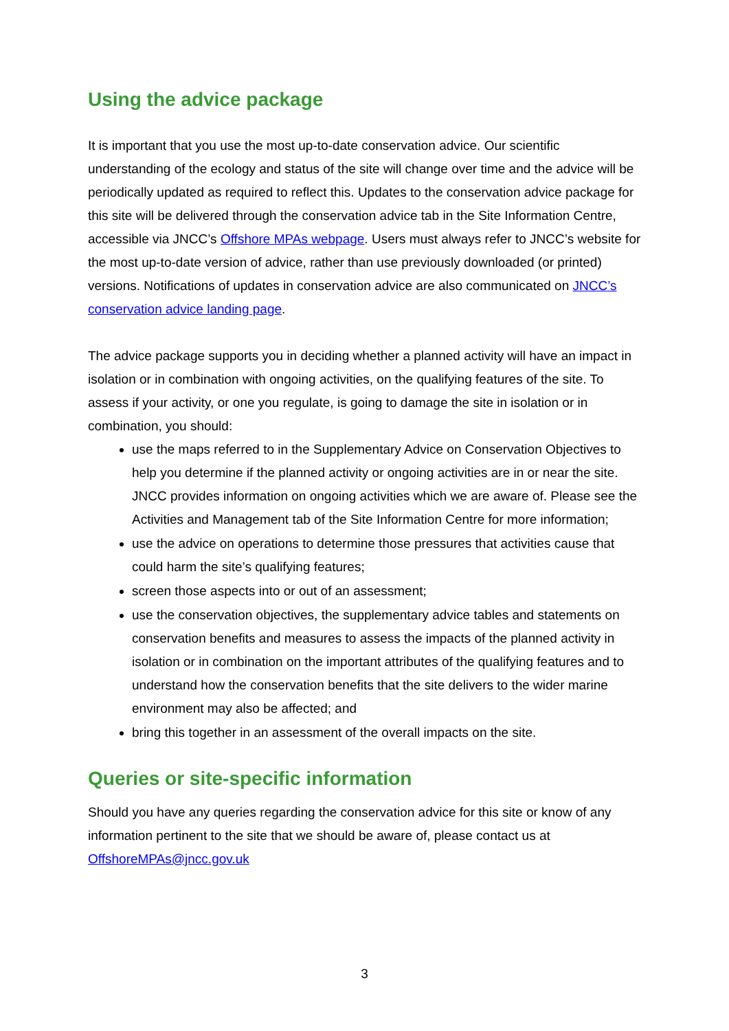Using the advice package
It is important that you use the most up-to-date conservation advice. Our scientific understanding of the ecology and status of the site will change over time and the advice will be periodically updated as required to reflect this. Updates to the conservation advice package for this site will be delivered through the conservation advice tab in the Site Information Centre, accessible via JNCC’s Offshore MPAs webpage. Users must always refer to JNCC’s website for the most up-to-date version of advice, rather than use previously downloaded (or printed) versions. Notifications of updates in conservation advice are also communicated on JNCC’s conservation advice landing page.
The advice package supports you in deciding whether a planned activity will have an impact in isolation or in combination with ongoing activities, on the qualifying features of the site. To assess if your activity, or one you regulate, is going to damage the site in isolation or in combination, you should:
use the maps referred to in the Supplementary Advice on Conservation Objectives to help you determine if the planned activity or ongoing activities are in or near the site. JNCC provides information on ongoing activities which we are aware of. Please see the Activities and Management tab of the Site Information Centre for more information;
use the advice on operations to determine those pressures that activities cause that could harm the site’s qualifying features;
screen those aspects into or out of an assessment;
use the conservation objectives, the supplementary advice tables and statements on conservation benefits and measures to assess the impacts of the planned activity in isolation or in combination on the important attributes of the qualifying features and to understand how the conservation benefits that the site delivers to the wider marine environment may also be affected; and
bring this together in an assessment of the overall impacts on the site.
Queries or site-specific information
Should you have any queries regarding the conservation advice for this site or know of any information pertinent to the site that we should be aware of, please contact us at OffshoreMPAs@jncc.gov.uk
3